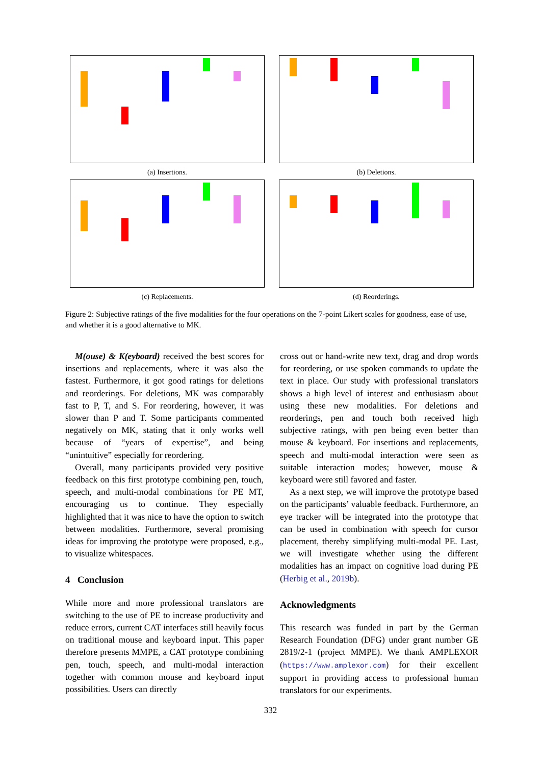(a) Insertions. (b) Deletions.
(c) Replacements. (d) Reorderings.
Figure 2: Subjective ratings of the five modalities for the four operations on the 7-point Likert scales for goodness, ease of use, and whether it is a good alternative to MK.
M(ouse) & K(eyboard) received the best scores for insertions and replacements, where it was also the fastest. Furthermore, it got good ratings for deletions and reorderings. For deletions, MK was comparably fast to P, T, and S. For reordering, however, it was slower than P and T. Some participants commented negatively on MK, stating that it only works well because of “years of expertise”, and being “unintuitive” especially for reordering.
Overall, many participants provided very positive feedback on this first prototype combining pen, touch, speech, and multi-modal combinations for PE MT, encouraging us to continue. They especially highlighted that it was nice to have the option to switch between modalities. Furthermore, several promising ideas for improving the prototype were proposed, e.g., to visualize whitespaces.
4 Conclusion
While more and more professional translators are switching to the use of PE to increase productivity and reduce errors, current CAT interfaces still heavily focus on traditional mouse and keyboard input. This paper therefore presents MMPE, a CAT prototype combining pen, touch, speech, and multi-modal interaction together with common mouse and keyboard input possibilities. Users can directly
cross out or hand-write new text, drag and drop words for reordering, or use spoken commands to update the text in place. Our study with professional translators shows a high level of interest and enthusiasm about using these new modalities. For deletions and reorderings, pen and touch both received high subjective ratings, with pen being even better than mouse & keyboard. For insertions and replacements, speech and multi-modal interaction were seen as suitable interaction modes; however, mouse & keyboard were still favored and faster.
As a next step, we will improve the prototype based on the participants’ valuable feedback. Furthermore, an eye tracker will be integrated into the prototype that can be used in combination with speech for cursor placement, thereby simplifying multi-modal PE. Last, we will investigate whether using the different modalities has an impact on cognitive load during PE (Herbig et al., 2019b).
Acknowledgments
This research was funded in part by the German Research Foundation (DFG) under grant number GE 2819/2-1 (project MMPE). We thank AMPLEXOR (https://www.amplexor.com) for their excellent support in providing access to professional human translators for our experiments.
332